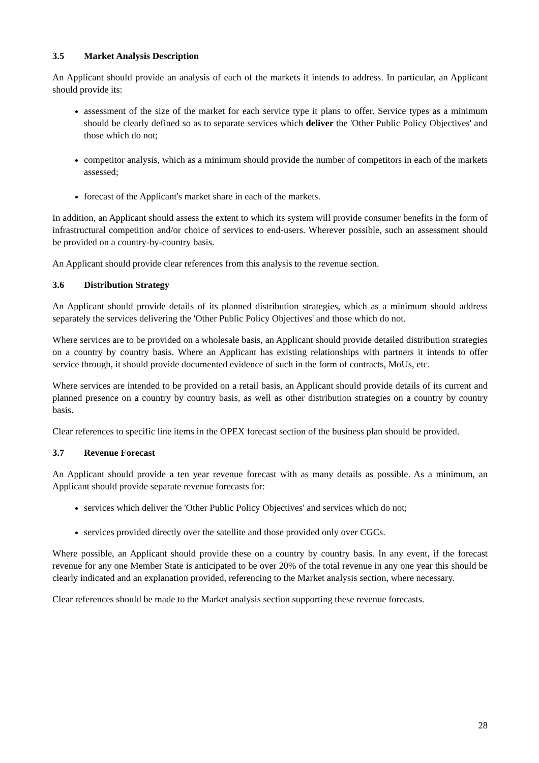3.5 Market Analysis Description
An Applicant should provide an analysis of each of the markets it intends to address. In particular, an Applicant should provide its:
assessment of the size of the market for each service type it plans to offer. Service types as a minimum should be clearly defined so as to separate services which deliver the 'Other Public Policy Objectives' and those which do not;
competitor analysis, which as a minimum should provide the number of competitors in each of the markets assessed;
forecast of the Applicant's market share in each of the markets.
In addition, an Applicant should assess the extent to which its system will provide consumer benefits in the form of infrastructural competition and/or choice of services to end-users. Wherever possible, such an assessment should be provided on a country-by-country basis.
An Applicant should provide clear references from this analysis to the revenue section.
3.6 Distribution Strategy
An Applicant should provide details of its planned distribution strategies, which as a minimum should address separately the services delivering the 'Other Public Policy Objectives' and those which do not.
Where services are to be provided on a wholesale basis, an Applicant should provide detailed distribution strategies on a country by country basis. Where an Applicant has existing relationships with partners it intends to offer service through, it should provide documented evidence of such in the form of contracts, MoUs, etc.
Where services are intended to be provided on a retail basis, an Applicant should provide details of its current and planned presence on a country by country basis, as well as other distribution strategies on a country by country basis.
Clear references to specific line items in the OPEX forecast section of the business plan should be provided.
3.7 Revenue Forecast
An Applicant should provide a ten year revenue forecast with as many details as possible. As a minimum, an Applicant should provide separate revenue forecasts for:
services which deliver the 'Other Public Policy Objectives' and services which do not;
services provided directly over the satellite and those provided only over CGCs.
Where possible, an Applicant should provide these on a country by country basis. In any event, if the forecast revenue for any one Member State is anticipated to be over 20% of the total revenue in any one year this should be clearly indicated and an explanation provided, referencing to the Market analysis section, where necessary.
Clear references should be made to the Market analysis section supporting these revenue forecasts.
28